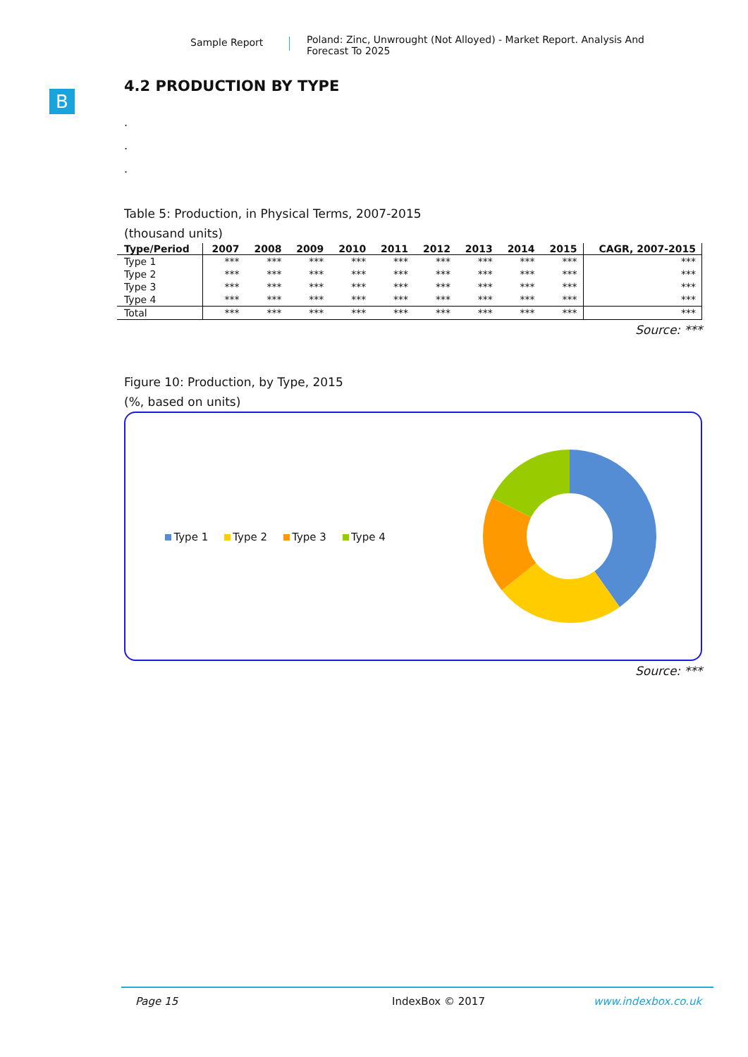Sample Report
Poland: Zinc, Unwrought (Not Alloyed) - Market Report. Analysis And Forecast To 2025
B
4.2 PRODUCTION BY TYPE
.
.
.
Table 5: Production, in Physical Terms, 2007-2015
(thousand units)
| Type/Period | 2007 | 2008 | 2009 | 2010 | 2011 | 2012 | 2013 | 2014 | 2015 | CAGR, 2007-2015 |
| --- | --- | --- | --- | --- | --- | --- | --- | --- | --- | --- |
| Type 1 | *** | *** | *** | *** | *** | *** | *** | *** | *** | *** |
| Type 2 | *** | *** | *** | *** | *** | *** | *** | *** | *** | *** |
| Type 3 | *** | *** | *** | *** | *** | *** | *** | *** | *** | *** |
| Type 4 | *** | *** | *** | *** | *** | *** | *** | *** | *** | *** |
| Total | *** | *** | *** | *** | *** | *** | *** | *** | *** | *** |
Source: ***
Figure 10: Production, by Type, 2015
(%, based on units)
Type 1 Type 2 Type 3 Type 4
Source: ***
Page 15 IndexBox © 2017 www.indexbox.co.uk